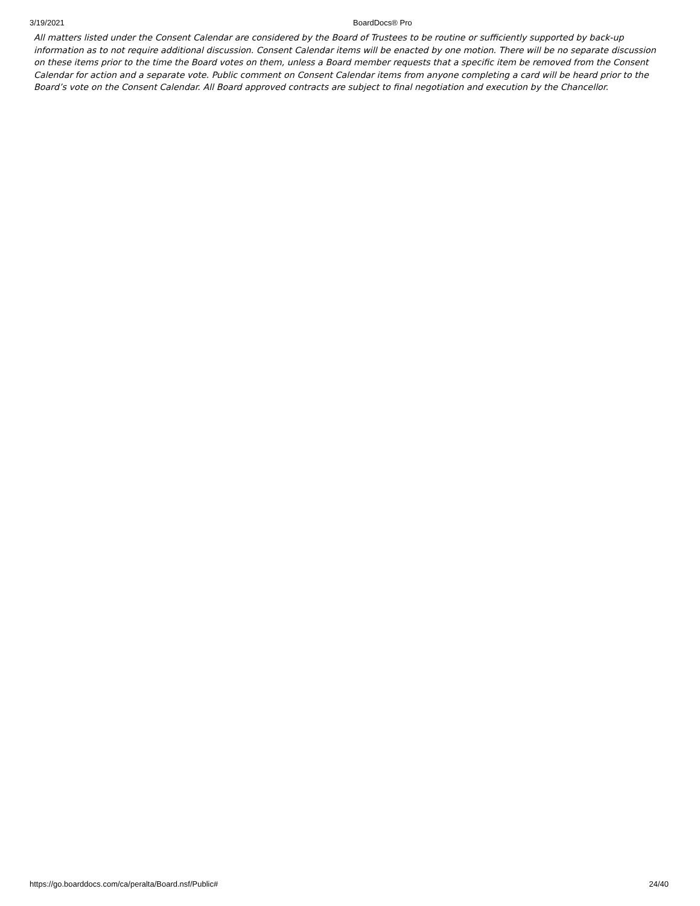3/19/2021 BoardDocs® Pro
All matters listed under the Consent Calendar are considered by the Board of Trustees to be routine or sufficiently supported by back-up information as to not require additional discussion. Consent Calendar items will be enacted by one motion. There will be no separate discussion on these items prior to the time the Board votes on them, unless a Board member requests that a specific item be removed from the Consent Calendar for action and a separate vote. Public comment on Consent Calendar items from anyone completing a card will be heard prior to the Board’s vote on the Consent Calendar. All Board approved contracts are subject to final negotiation and execution by the Chancellor.
https://go.boarddocs.com/ca/peralta/Board.nsf/Public# 24/40